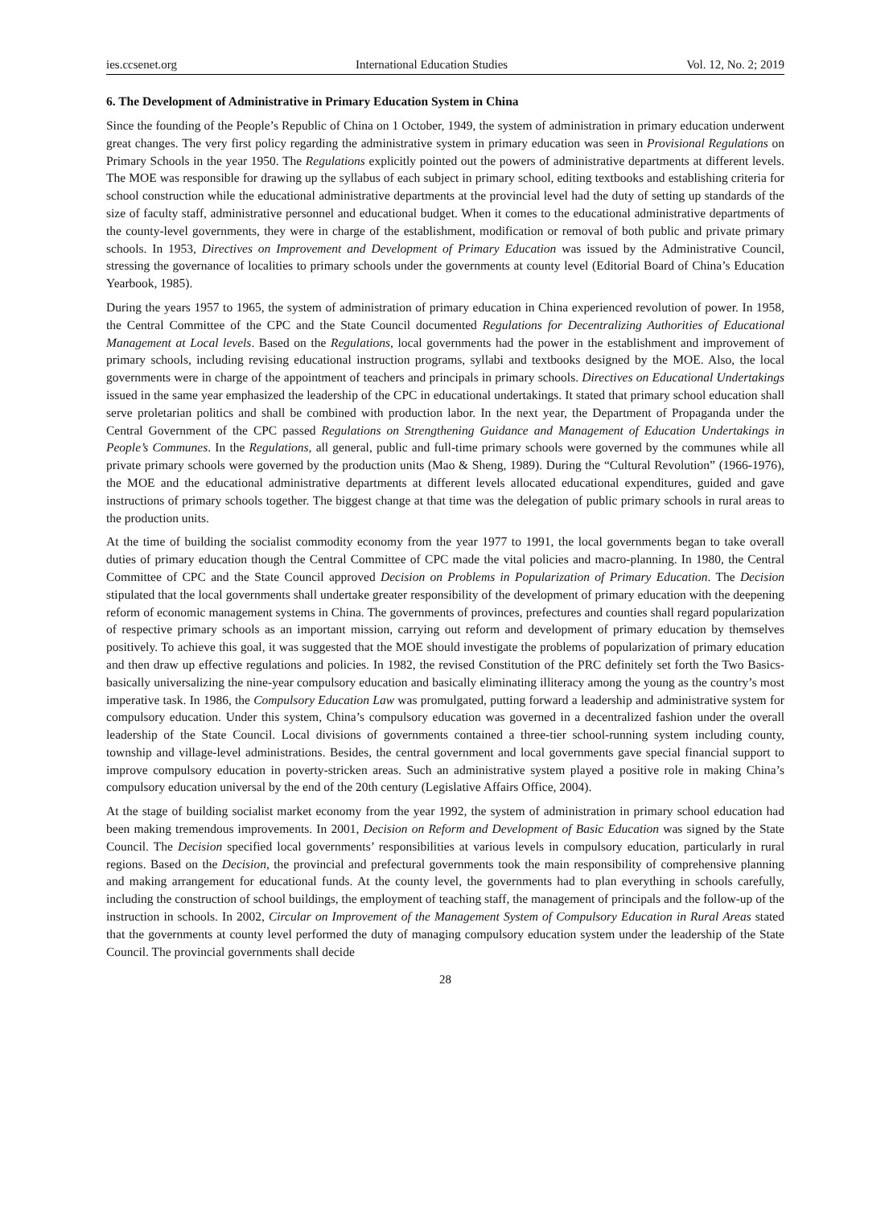ies.ccsenet.org International Education Studies Vol. 12, No. 2; 2019
6. The Development of Administrative in Primary Education System in China
Since the founding of the People’s Republic of China on 1 October, 1949, the system of administration in primary education underwent great changes. The very first policy regarding the administrative system in primary education was seen in Provisional Regulations on Primary Schools in the year 1950. The Regulations explicitly pointed out the powers of administrative departments at different levels. The MOE was responsible for drawing up the syllabus of each subject in primary school, editing textbooks and establishing criteria for school construction while the educational administrative departments at the provincial level had the duty of setting up standards of the size of faculty staff, administrative personnel and educational budget. When it comes to the educational administrative departments of the county-level governments, they were in charge of the establishment, modification or removal of both public and private primary schools. In 1953, Directives on Improvement and Development of Primary Education was issued by the Administrative Council, stressing the governance of localities to primary schools under the governments at county level (Editorial Board of China’s Education Yearbook, 1985).
During the years 1957 to 1965, the system of administration of primary education in China experienced revolution of power. In 1958, the Central Committee of the CPC and the State Council documented Regulations for Decentralizing Authorities of Educational Management at Local levels. Based on the Regulations, local governments had the power in the establishment and improvement of primary schools, including revising educational instruction programs, syllabi and textbooks designed by the MOE. Also, the local governments were in charge of the appointment of teachers and principals in primary schools. Directives on Educational Undertakings issued in the same year emphasized the leadership of the CPC in educational undertakings. It stated that primary school education shall serve proletarian politics and shall be combined with production labor. In the next year, the Department of Propaganda under the Central Government of the CPC passed Regulations on Strengthening Guidance and Management of Education Undertakings in People’s Communes. In the Regulations, all general, public and full-time primary schools were governed by the communes while all private primary schools were governed by the production units (Mao & Sheng, 1989). During the “Cultural Revolution” (1966-1976), the MOE and the educational administrative departments at different levels allocated educational expenditures, guided and gave instructions of primary schools together. The biggest change at that time was the delegation of public primary schools in rural areas to the production units.
At the time of building the socialist commodity economy from the year 1977 to 1991, the local governments began to take overall duties of primary education though the Central Committee of CPC made the vital policies and macro-planning. In 1980, the Central Committee of CPC and the State Council approved Decision on Problems in Popularization of Primary Education. The Decision stipulated that the local governments shall undertake greater responsibility of the development of primary education with the deepening reform of economic management systems in China. The governments of provinces, prefectures and counties shall regard popularization of respective primary schools as an important mission, carrying out reform and development of primary education by themselves positively. To achieve this goal, it was suggested that the MOE should investigate the problems of popularization of primary education and then draw up effective regulations and policies. In 1982, the revised Constitution of the PRC definitely set forth the Two Basics-basically universalizing the nine-year compulsory education and basically eliminating illiteracy among the young as the country’s most imperative task. In 1986, the Compulsory Education Law was promulgated, putting forward a leadership and administrative system for compulsory education. Under this system, China’s compulsory education was governed in a decentralized fashion under the overall leadership of the State Council. Local divisions of governments contained a three-tier school-running system including county, township and village-level administrations. Besides, the central government and local governments gave special financial support to improve compulsory education in poverty-stricken areas. Such an administrative system played a positive role in making China’s compulsory education universal by the end of the 20th century (Legislative Affairs Office, 2004).
At the stage of building socialist market economy from the year 1992, the system of administration in primary school education had been making tremendous improvements. In 2001, Decision on Reform and Development of Basic Education was signed by the State Council. The Decision specified local governments’ responsibilities at various levels in compulsory education, particularly in rural regions. Based on the Decision, the provincial and prefectural governments took the main responsibility of comprehensive planning and making arrangement for educational funds. At the county level, the governments had to plan everything in schools carefully, including the construction of school buildings, the employment of teaching staff, the management of principals and the follow-up of the instruction in schools. In 2002, Circular on Improvement of the Management System of Compulsory Education in Rural Areas stated that the governments at county level performed the duty of managing compulsory education system under the leadership of the State Council. The provincial governments shall decide
28